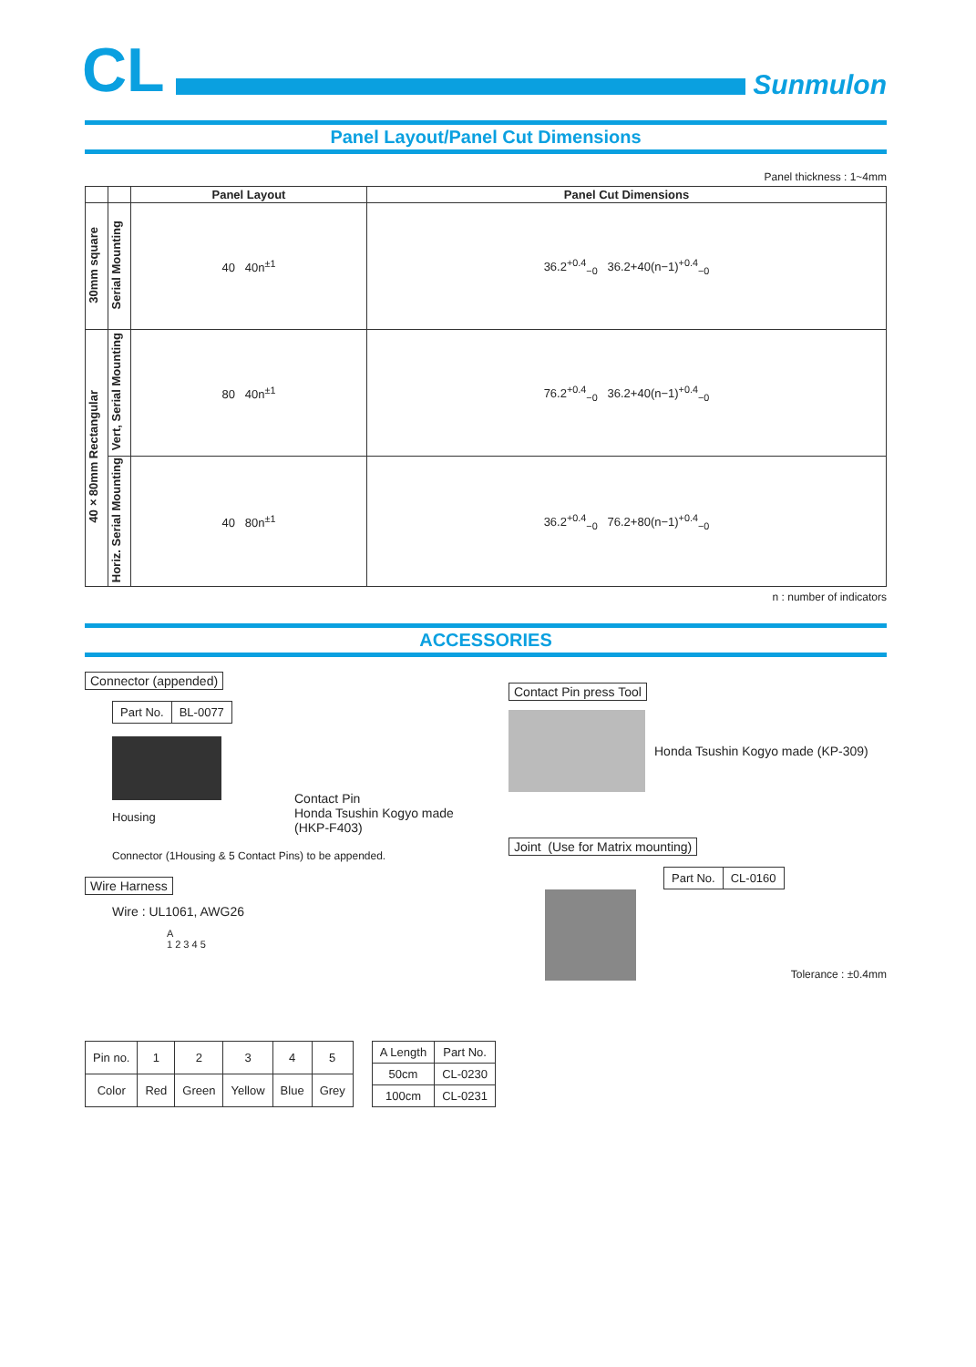CL Sunmulon
Panel Layout/Panel Cut Dimensions
Panel thickness : 1~4mm
| | | Panel Layout | Panel Cut Dimensions |
| --- | --- | --- | --- |
| 30mm square | Serial Mounting | 40 40n<sup>±1</sup> | 36.2<sup>+0.4</sup><sub>−0</sub> 36.2+40(n−1)<sup>+0.4</sup><sub>−0</sub> |
| 40×80mm Rectangular | Vert, Serial Mounting | 80 40n<sup>±1</sup> | 76.2<sup>+0.4</sup><sub>−0</sub> 36.2+40(n−1)<sup>+0.4</sup><sub>−0</sub> |
| | Horiz. Serial Mounting | 40 80n<sup>±1</sup> | 36.2<sup>+0.4</sup><sub>−0</sub> 76.2+80(n−1)<sup>+0.4</sup><sub>−0</sub> |
n : number of indicators
ACCESSORIES
Connector (appended)
| Part No. | BL-0077 |
Housing
Contact Pin
Honda Tsushin Kogyo made
(HKP-F403)
Connector (1Housing & 5 Contact Pins) to be appended.
Wire Harness
Wire : UL1061, AWG26
A
1 2 3 4 5
| Pin no. | 1 | 2 | 3 | 4 | 5 |
| Color | Red | Green | Yellow | Blue | Grey |
| A Length | Part No. |
| 50cm | CL-0230 |
| 100cm | CL-0231 |
Contact Pin press Tool
Honda Tsushin Kogyo made (KP-309)
Joint (Use for Matrix mounting)
| Part No. | CL-0160 |
Tolerance : ±0.4mm